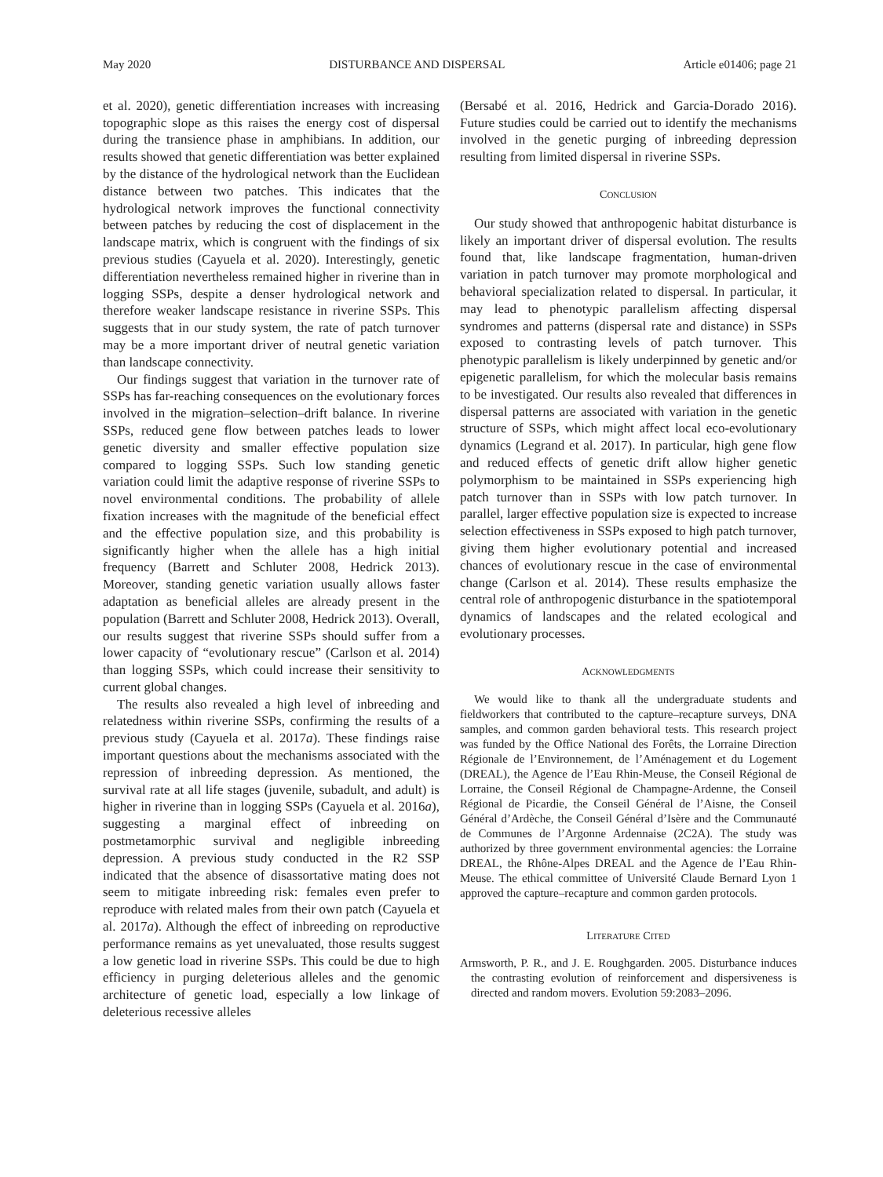May 2020 DISTURBANCE AND DISPERSAL Article e01406; page 21
et al. 2020), genetic differentiation increases with increasing topographic slope as this raises the energy cost of dispersal during the transience phase in amphibians. In addition, our results showed that genetic differentiation was better explained by the distance of the hydrological network than the Euclidean distance between two patches. This indicates that the hydrological network improves the functional connectivity between patches by reducing the cost of displacement in the landscape matrix, which is congruent with the findings of six previous studies (Cayuela et al. 2020). Interestingly, genetic differentiation nevertheless remained higher in riverine than in logging SSPs, despite a denser hydrological network and therefore weaker landscape resistance in riverine SSPs. This suggests that in our study system, the rate of patch turnover may be a more important driver of neutral genetic variation than landscape connectivity.
Our findings suggest that variation in the turnover rate of SSPs has far-reaching consequences on the evolutionary forces involved in the migration–selection–drift balance. In riverine SSPs, reduced gene flow between patches leads to lower genetic diversity and smaller effective population size compared to logging SSPs. Such low standing genetic variation could limit the adaptive response of riverine SSPs to novel environmental conditions. The probability of allele fixation increases with the magnitude of the beneficial effect and the effective population size, and this probability is significantly higher when the allele has a high initial frequency (Barrett and Schluter 2008, Hedrick 2013). Moreover, standing genetic variation usually allows faster adaptation as beneficial alleles are already present in the population (Barrett and Schluter 2008, Hedrick 2013). Overall, our results suggest that riverine SSPs should suffer from a lower capacity of “evolutionary rescue” (Carlson et al. 2014) than logging SSPs, which could increase their sensitivity to current global changes.
The results also revealed a high level of inbreeding and relatedness within riverine SSPs, confirming the results of a previous study (Cayuela et al. 2017a). These findings raise important questions about the mechanisms associated with the repression of inbreeding depression. As mentioned, the survival rate at all life stages (juvenile, subadult, and adult) is higher in riverine than in logging SSPs (Cayuela et al. 2016a), suggesting a marginal effect of inbreeding on postmetamorphic survival and negligible inbreeding depression. A previous study conducted in the R2 SSP indicated that the absence of disassortative mating does not seem to mitigate inbreeding risk: females even prefer to reproduce with related males from their own patch (Cayuela et al. 2017a). Although the effect of inbreeding on reproductive performance remains as yet unevaluated, those results suggest a low genetic load in riverine SSPs. This could be due to high efficiency in purging deleterious alleles and the genomic architecture of genetic load, especially a low linkage of deleterious recessive alleles
(Bersabé et al. 2016, Hedrick and Garcia-Dorado 2016). Future studies could be carried out to identify the mechanisms involved in the genetic purging of inbreeding depression resulting from limited dispersal in riverine SSPs.
CONCLUSION
Our study showed that anthropogenic habitat disturbance is likely an important driver of dispersal evolution. The results found that, like landscape fragmentation, human-driven variation in patch turnover may promote morphological and behavioral specialization related to dispersal. In particular, it may lead to phenotypic parallelism affecting dispersal syndromes and patterns (dispersal rate and distance) in SSPs exposed to contrasting levels of patch turnover. This phenotypic parallelism is likely underpinned by genetic and/or epigenetic parallelism, for which the molecular basis remains to be investigated. Our results also revealed that differences in dispersal patterns are associated with variation in the genetic structure of SSPs, which might affect local eco-evolutionary dynamics (Legrand et al. 2017). In particular, high gene flow and reduced effects of genetic drift allow higher genetic polymorphism to be maintained in SSPs experiencing high patch turnover than in SSPs with low patch turnover. In parallel, larger effective population size is expected to increase selection effectiveness in SSPs exposed to high patch turnover, giving them higher evolutionary potential and increased chances of evolutionary rescue in the case of environmental change (Carlson et al. 2014). These results emphasize the central role of anthropogenic disturbance in the spatiotemporal dynamics of landscapes and the related ecological and evolutionary processes.
ACKNOWLEDGMENTS
We would like to thank all the undergraduate students and fieldworkers that contributed to the capture–recapture surveys, DNA samples, and common garden behavioral tests. This research project was funded by the Office National des Forêts, the Lorraine Direction Régionale de l’Environnement, de l’Aménagement et du Logement (DREAL), the Agence de l’Eau Rhin-Meuse, the Conseil Régional de Lorraine, the Conseil Régional de Champagne-Ardenne, the Conseil Régional de Picardie, the Conseil Général de l’Aisne, the Conseil Général d’Ardèche, the Conseil Général d’Isère and the Communauté de Communes de l’Argonne Ardennaise (2C2A). The study was authorized by three government environmental agencies: the Lorraine DREAL, the Rhône-Alpes DREAL and the Agence de l’Eau Rhin-Meuse. The ethical committee of Université Claude Bernard Lyon 1 approved the capture–recapture and common garden protocols.
LITERATURE CITED
Armsworth, P. R., and J. E. Roughgarden. 2005. Disturbance induces the contrasting evolution of reinforcement and dispersiveness is directed and random movers. Evolution 59:2083–2096.